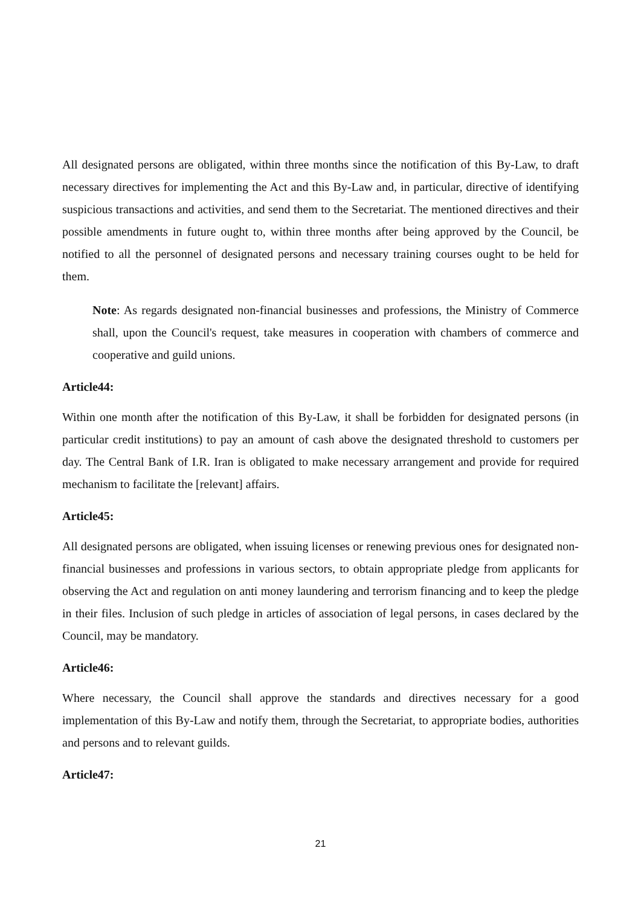All designated persons are obligated, within three months since the notification of this By-Law, to draft necessary directives for implementing the Act and this By-Law and, in particular, directive of identifying suspicious transactions and activities, and send them to the Secretariat. The mentioned directives and their possible amendments in future ought to, within three months after being approved by the Council, be notified to all the personnel of designated persons and necessary training courses ought to be held for them.
Note: As regards designated non-financial businesses and professions, the Ministry of Commerce shall, upon the Council's request, take measures in cooperation with chambers of commerce and cooperative and guild unions.
Article44:
Within one month after the notification of this By-Law, it shall be forbidden for designated persons (in particular credit institutions) to pay an amount of cash above the designated threshold to customers per day. The Central Bank of I.R. Iran is obligated to make necessary arrangement and provide for required mechanism to facilitate the [relevant] affairs.
Article45:
All designated persons are obligated, when issuing licenses or renewing previous ones for designated non-financial businesses and professions in various sectors, to obtain appropriate pledge from applicants for observing the Act and regulation on anti money laundering and terrorism financing and to keep the pledge in their files. Inclusion of such pledge in articles of association of legal persons, in cases declared by the Council, may be mandatory.
Article46:
Where necessary, the Council shall approve the standards and directives necessary for a good implementation of this By-Law and notify them, through the Secretariat, to appropriate bodies, authorities and persons and to relevant guilds.
Article47:
21